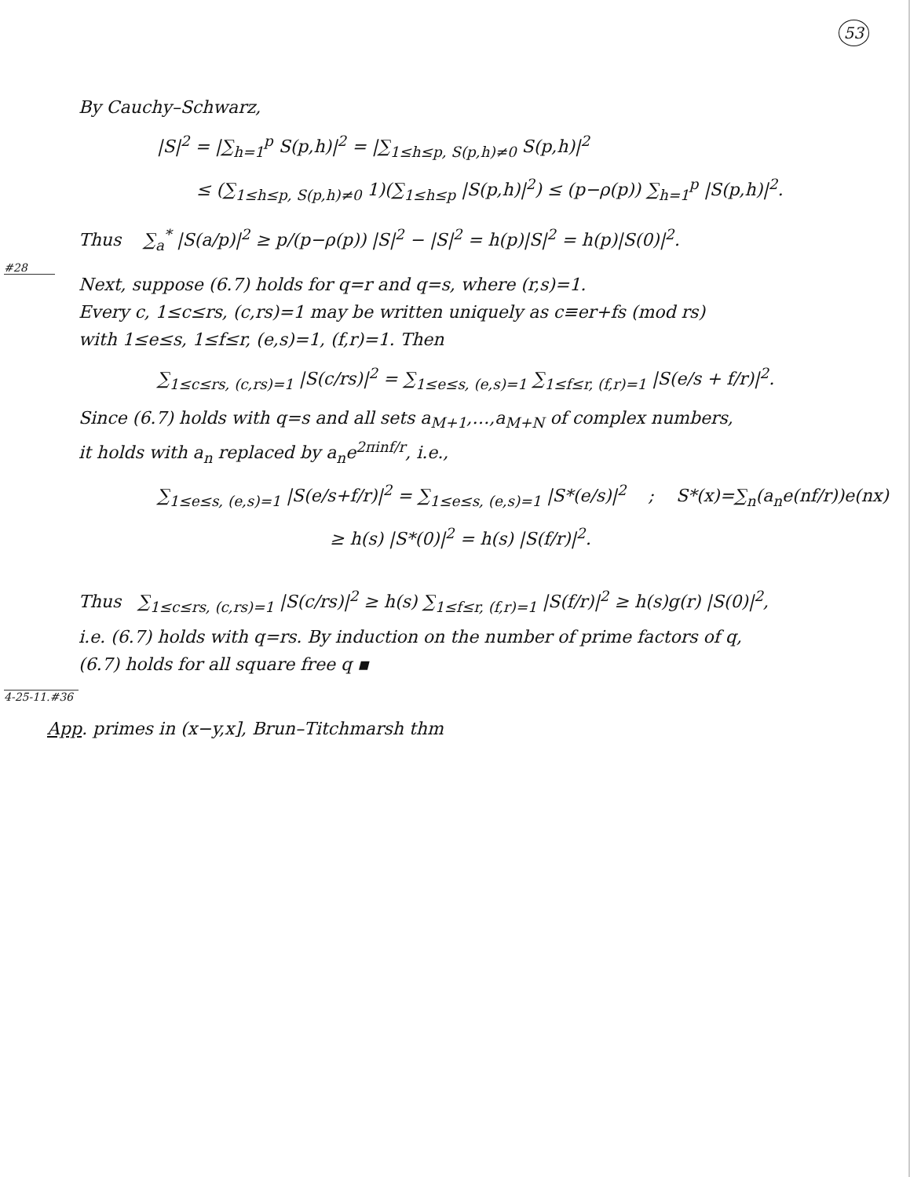53
By Cauchy–Schwarz,
|S|<sup>2</sup> = |∑<sub>h=1</sub><sup>p</sup> S(p,h)|<sup>2</sup> = |∑<sub>1≤h≤p, S(p,h)≠0</sub> S(p,h)|<sup>2</sup>
≤ (∑<sub>1≤h≤p, S(p,h)≠0</sub> 1)(∑<sub>1≤h≤p</sub> |S(p,h)|<sup>2</sup>) ≤ (p−ρ(p)) ∑<sub>h=1</sub><sup>p</sup> |S(p,h)|<sup>2</sup>.
Thus ∑<sub>a</sub><sup>*</sup> |S(a/p)|<sup>2</sup> ≥ p/(p−ρ(p)) |S|<sup>2</sup> − |S|<sup>2</sup> = h(p)|S|<sup>2</sup> = h(p)|S(0)|<sup>2</sup>.
#28
Next, suppose (6.7) holds for q=r and q=s, where (r,s)=1.
Every c, 1≤c≤rs, (c,rs)=1 may be written uniquely as c≡er+fs (mod rs)
with 1≤e≤s, 1≤f≤r, (e,s)=1, (f,r)=1. Then
∑<sub>1≤c≤rs, (c,rs)=1</sub> |S(c/rs)|<sup>2</sup> = ∑<sub>1≤e≤s, (e,s)=1</sub> ∑<sub>1≤f≤r, (f,r)=1</sub> |S(e/s + f/r)|<sup>2</sup>.
Since (6.7) holds with q=s and all sets a<sub>M+1</sub>,…,a<sub>M+N</sub> of complex numbers,
it holds with a<sub>n</sub> replaced by a<sub>n</sub>e<sup>2πinf/r</sup>, i.e.,
∑<sub>1≤e≤s, (e,s)=1</sub> |S(e/s+f/r)|<sup>2</sup> = ∑<sub>1≤e≤s, (e,s)=1</sub> |S*(e/s)|<sup>2</sup> ; S*(x)=∑<sub>n</sub>(a<sub>n</sub>e(nf/r))e(nx)
≥ h(s) |S*(0)|<sup>2</sup> = h(s) |S(f/r)|<sup>2</sup>.
Thus ∑<sub>1≤c≤rs, (c,rs)=1</sub> |S(c/rs)|<sup>2</sup> ≥ h(s) ∑<sub>1≤f≤r, (f,r)=1</sub> |S(f/r)|<sup>2</sup> ≥ h(s)g(r) |S(0)|<sup>2</sup>,
i.e. (6.7) holds with q=rs. By induction on the number of prime factors of q,
(6.7) holds for all square free q ▪
4-25-11.#36
App. primes in (x−y,x], Brun–Titchmarsh thm